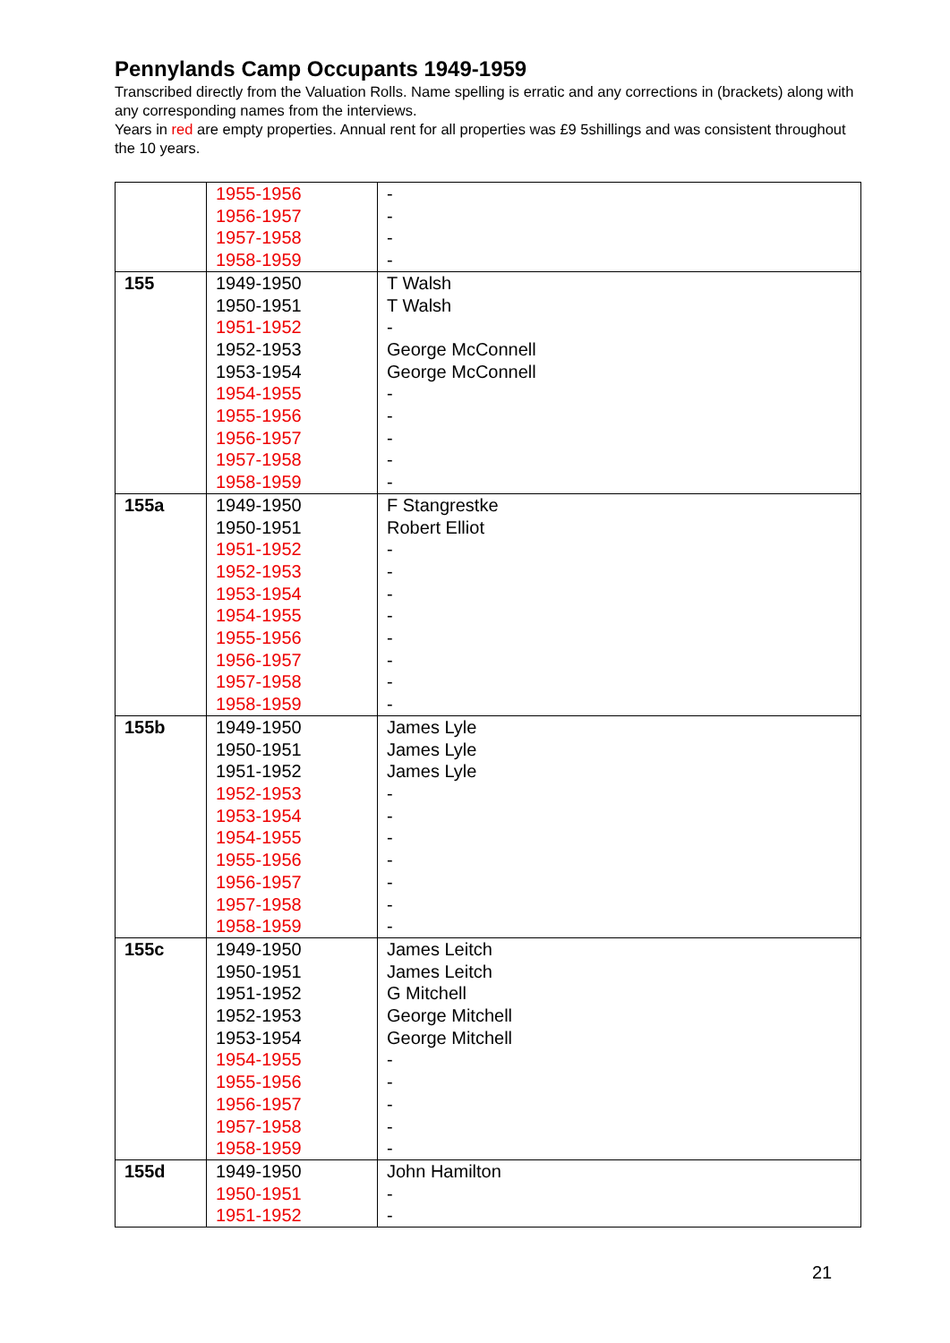Pennylands Camp Occupants 1949-1959
Transcribed directly from the Valuation Rolls. Name spelling is erratic and any corrections in (brackets) along with any corresponding names from the interviews.
Years in red are empty properties. Annual rent for all properties was £9 5shillings and was consistent throughout the 10 years.
| | 1955-1956 1956-1957 1957-1958 1958-1959 | - - - - |
| 155 | 1949-1950 1950-1951 1951-1952 1952-1953 1953-1954 1954-1955 1955-1956 1956-1957 1957-1958 1958-1959 | T Walsh T Walsh - George McConnell George McConnell - - - - - |
| 155a | 1949-1950 1950-1951 1951-1952 1952-1953 1953-1954 1954-1955 1955-1956 1956-1957 1957-1958 1958-1959 | F Stangrestke Robert Elliot - - - - - - - - |
| 155b | 1949-1950 1950-1951 1951-1952 1952-1953 1953-1954 1954-1955 1955-1956 1956-1957 1957-1958 1958-1959 | James Lyle James Lyle James Lyle - - - - - - - |
| 155c | 1949-1950 1950-1951 1951-1952 1952-1953 1953-1954 1954-1955 1955-1956 1956-1957 1957-1958 1958-1959 | James Leitch James Leitch G Mitchell George Mitchell George Mitchell - - - - - |
| 155d | 1949-1950 1950-1951 1951-1952 | John Hamilton - - |
21